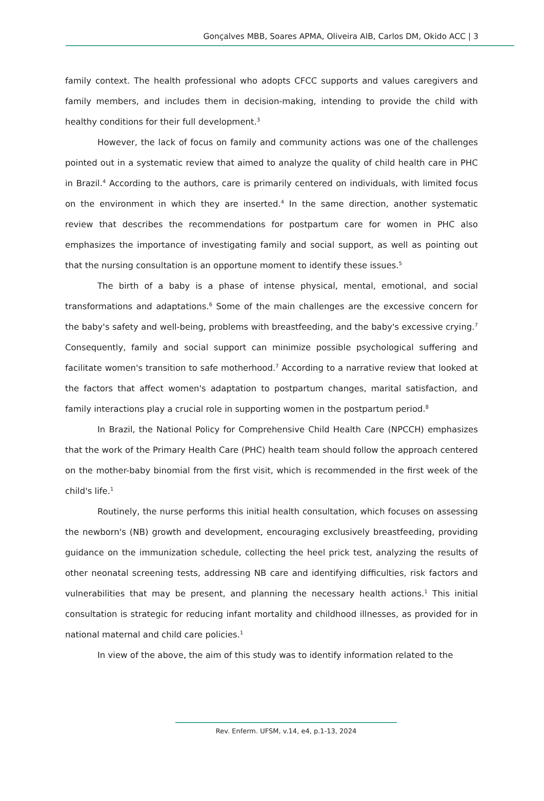Gonçalves MBB, Soares APMA, Oliveira AIB, Carlos DM, Okido ACC | 3
family context. The health professional who adopts CFCC supports and values caregivers and family members, and includes them in decision-making, intending to provide the child with healthy conditions for their full development.<sup>3</sup>
However, the lack of focus on family and community actions was one of the challenges pointed out in a systematic review that aimed to analyze the quality of child health care in PHC in Brazil.<sup>4</sup> According to the authors, care is primarily centered on individuals, with limited focus on the environment in which they are inserted.<sup>4</sup> In the same direction, another systematic review that describes the recommendations for postpartum care for women in PHC also emphasizes the importance of investigating family and social support, as well as pointing out that the nursing consultation is an opportune moment to identify these issues.<sup>5</sup>
The birth of a baby is a phase of intense physical, mental, emotional, and social transformations and adaptations.<sup>6</sup> Some of the main challenges are the excessive concern for the baby's safety and well-being, problems with breastfeeding, and the baby's excessive crying.<sup>7</sup> Consequently, family and social support can minimize possible psychological suffering and facilitate women's transition to safe motherhood.<sup>7</sup> According to a narrative review that looked at the factors that affect women's adaptation to postpartum changes, marital satisfaction, and family interactions play a crucial role in supporting women in the postpartum period.<sup>8</sup>
In Brazil, the National Policy for Comprehensive Child Health Care (NPCCH) emphasizes that the work of the Primary Health Care (PHC) health team should follow the approach centered on the mother-baby binomial from the first visit, which is recommended in the first week of the child's life.<sup>1</sup>
Routinely, the nurse performs this initial health consultation, which focuses on assessing the newborn's (NB) growth and development, encouraging exclusively breastfeeding, providing guidance on the immunization schedule, collecting the heel prick test, analyzing the results of other neonatal screening tests, addressing NB care and identifying difficulties, risk factors and vulnerabilities that may be present, and planning the necessary health actions.<sup>1</sup> This initial consultation is strategic for reducing infant mortality and childhood illnesses, as provided for in national maternal and child care policies.<sup>1</sup>
In view of the above, the aim of this study was to identify information related to the
Rev. Enferm. UFSM, v.14, e4, p.1-13, 2024